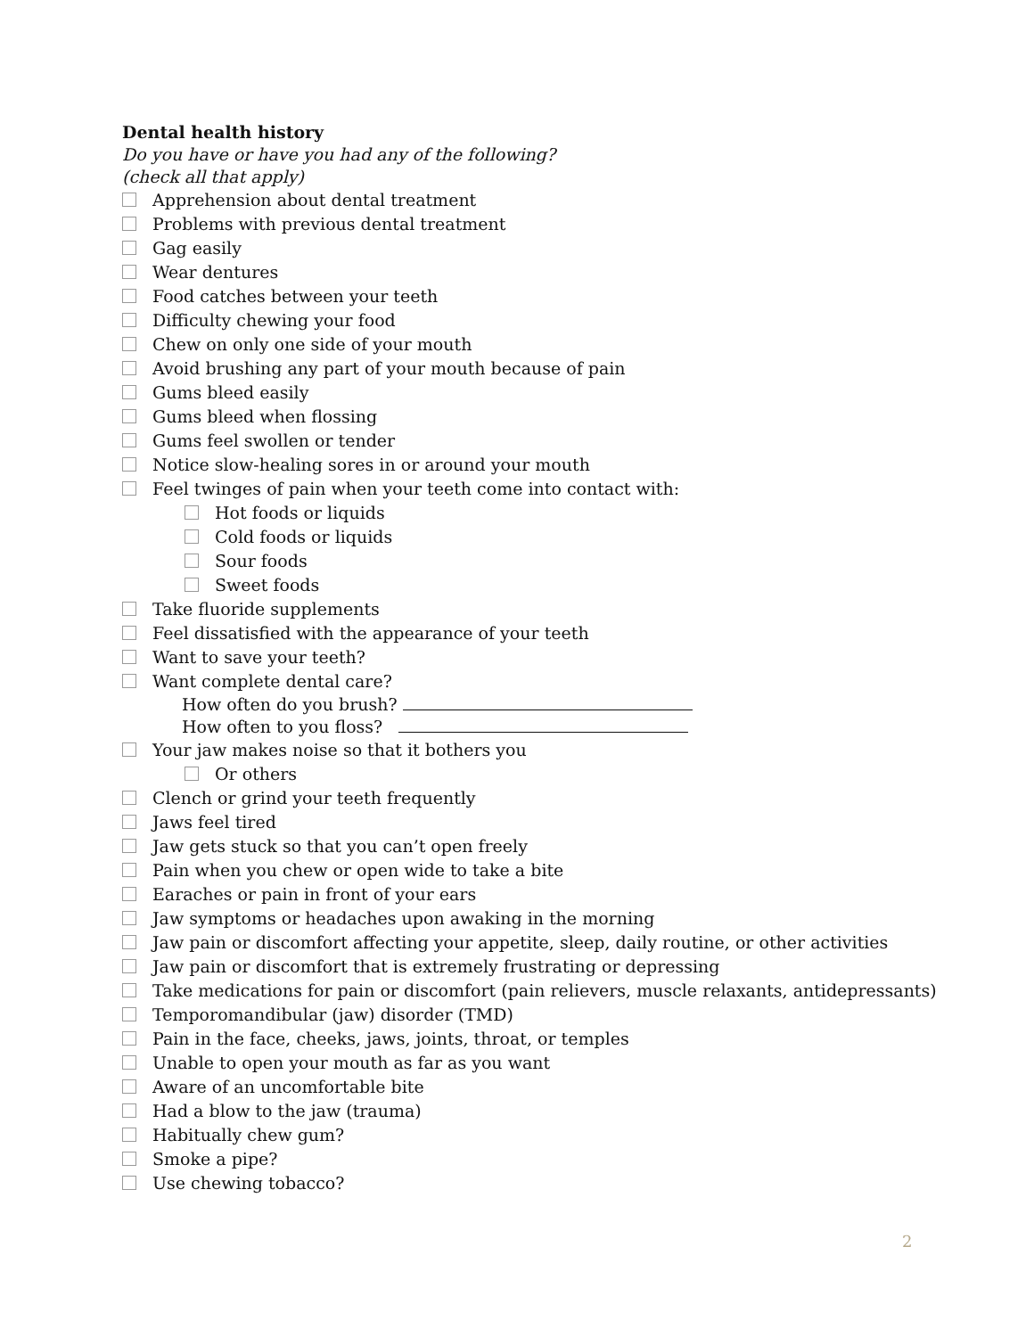Dental health history
Do you have or have you had any of the following?
(check all that apply)
Apprehension about dental treatment
Problems with previous dental treatment
Gag easily
Wear dentures
Food catches between your teeth
Difficulty chewing your food
Chew on only one side of your mouth
Avoid brushing any part of your mouth because of pain
Gums bleed easily
Gums bleed when flossing
Gums feel swollen or tender
Notice slow-healing sores in or around your mouth
Feel twinges of pain when your teeth come into contact with:
Hot foods or liquids
Cold foods or liquids
Sour foods
Sweet foods
Take fluoride supplements
Feel dissatisfied with the appearance of your teeth
Want to save your teeth?
Want complete dental care?
How often do you brush?
How often to you floss?
Your jaw makes noise so that it bothers you
Or others
Clench or grind your teeth frequently
Jaws feel tired
Jaw gets stuck so that you can’t open freely
Pain when you chew or open wide to take a bite
Earaches or pain in front of your ears
Jaw symptoms or headaches upon awaking in the morning
Jaw pain or discomfort affecting your appetite, sleep, daily routine, or other activities
Jaw pain or discomfort that is extremely frustrating or depressing
Take medications for pain or discomfort (pain relievers, muscle relaxants, antidepressants)
Temporomandibular (jaw) disorder (TMD)
Pain in the face, cheeks, jaws, joints, throat, or temples
Unable to open your mouth as far as you want
Aware of an uncomfortable bite
Had a blow to the jaw (trauma)
Habitually chew gum?
Smoke a pipe?
Use chewing tobacco?
2